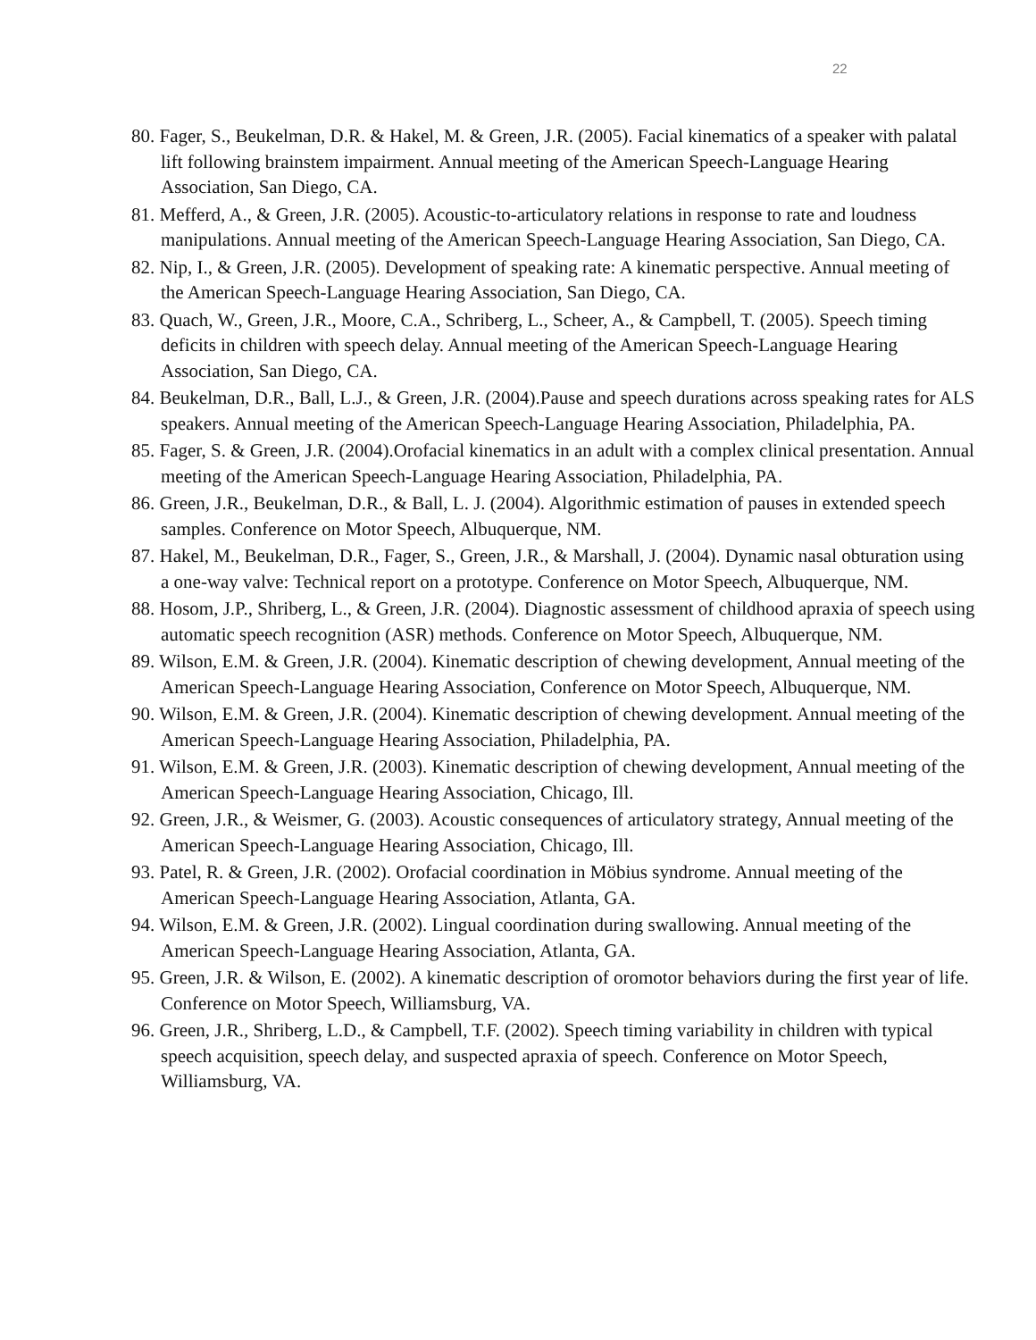22
80. Fager, S., Beukelman, D.R. & Hakel, M. & Green, J.R. (2005). Facial kinematics of a speaker with palatal lift following brainstem impairment. Annual meeting of the American Speech-Language Hearing Association, San Diego, CA.
81. Mefferd, A., & Green, J.R. (2005). Acoustic-to-articulatory relations in response to rate and loudness manipulations. Annual meeting of the American Speech-Language Hearing Association, San Diego, CA.
82. Nip, I., & Green, J.R. (2005). Development of speaking rate: A kinematic perspective. Annual meeting of the American Speech-Language Hearing Association, San Diego, CA.
83. Quach, W., Green, J.R., Moore, C.A., Schriberg, L., Scheer, A., & Campbell, T. (2005). Speech timing deficits in children with speech delay. Annual meeting of the American Speech-Language Hearing Association, San Diego, CA.
84. Beukelman, D.R., Ball, L.J., & Green, J.R. (2004).Pause and speech durations across speaking rates for ALS speakers. Annual meeting of the American Speech-Language Hearing Association, Philadelphia, PA.
85. Fager, S. & Green, J.R. (2004).Orofacial kinematics in an adult with a complex clinical presentation. Annual meeting of the American Speech-Language Hearing Association, Philadelphia, PA.
86. Green, J.R., Beukelman, D.R., & Ball, L. J. (2004). Algorithmic estimation of pauses in extended speech samples. Conference on Motor Speech, Albuquerque, NM.
87. Hakel, M., Beukelman, D.R., Fager, S., Green, J.R., & Marshall, J. (2004). Dynamic nasal obturation using a one-way valve: Technical report on a prototype. Conference on Motor Speech, Albuquerque, NM.
88. Hosom, J.P., Shriberg, L., & Green, J.R. (2004). Diagnostic assessment of childhood apraxia of speech using automatic speech recognition (ASR) methods. Conference on Motor Speech, Albuquerque, NM.
89. Wilson, E.M. & Green, J.R. (2004). Kinematic description of chewing development, Annual meeting of the American Speech-Language Hearing Association, Conference on Motor Speech, Albuquerque, NM.
90. Wilson, E.M. & Green, J.R. (2004). Kinematic description of chewing development. Annual meeting of the American Speech-Language Hearing Association, Philadelphia, PA.
91. Wilson, E.M. & Green, J.R. (2003). Kinematic description of chewing development, Annual meeting of the American Speech-Language Hearing Association, Chicago, Ill.
92. Green, J.R., & Weismer, G. (2003). Acoustic consequences of articulatory strategy, Annual meeting of the American Speech-Language Hearing Association, Chicago, Ill.
93. Patel, R. & Green, J.R. (2002). Orofacial coordination in Möbius syndrome. Annual meeting of the American Speech-Language Hearing Association, Atlanta, GA.
94. Wilson, E.M. & Green, J.R. (2002). Lingual coordination during swallowing. Annual meeting of the American Speech-Language Hearing Association, Atlanta, GA.
95. Green, J.R. & Wilson, E. (2002). A kinematic description of oromotor behaviors during the first year of life. Conference on Motor Speech, Williamsburg, VA.
96. Green, J.R., Shriberg, L.D., & Campbell, T.F. (2002). Speech timing variability in children with typical speech acquisition, speech delay, and suspected apraxia of speech. Conference on Motor Speech, Williamsburg, VA.